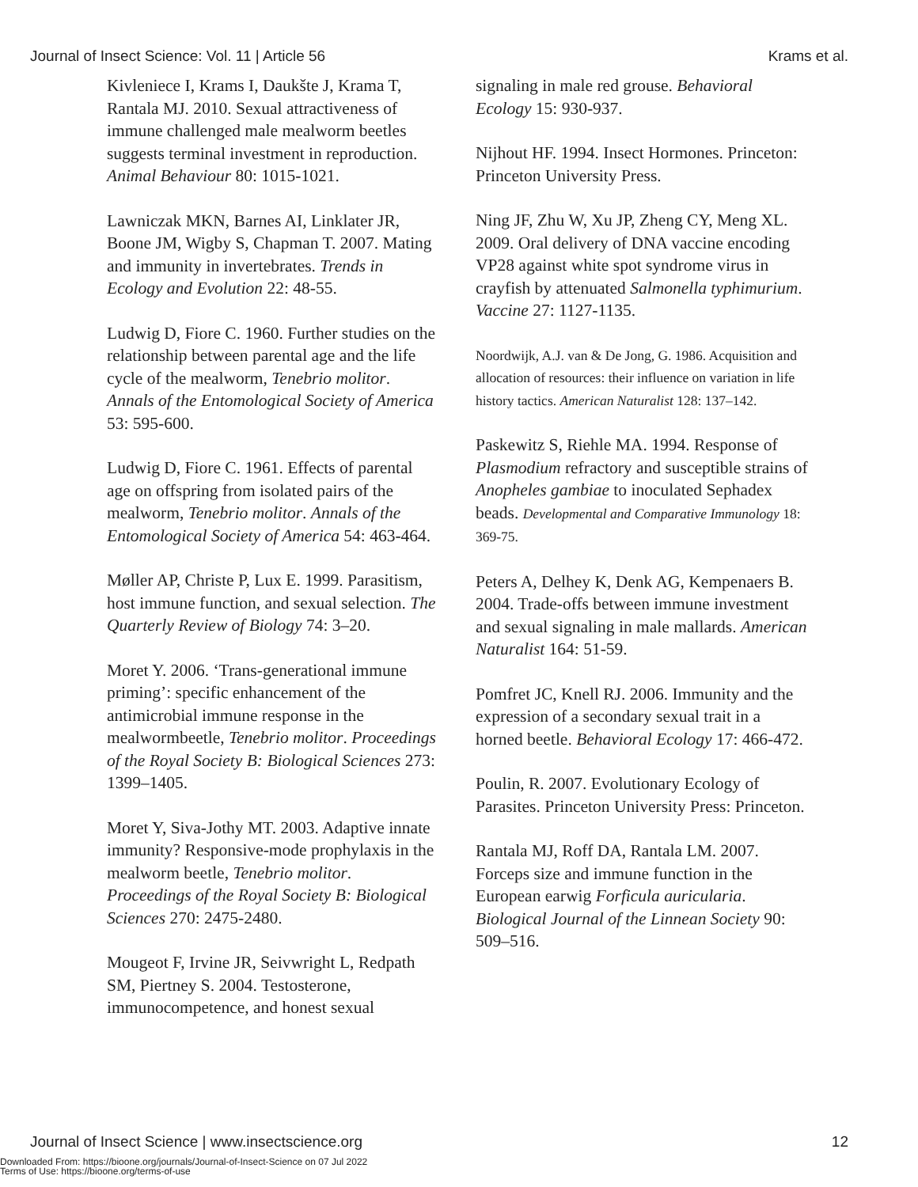Journal of Insect Science: Vol. 11 | Article 56 Krams et al.
Kivleniece I, Krams I, Daukšte J, Krama T, Rantala MJ. 2010. Sexual attractiveness of immune challenged male mealworm beetles suggests terminal investment in reproduction. Animal Behaviour 80: 1015-1021.
Lawniczak MKN, Barnes AI, Linklater JR, Boone JM, Wigby S, Chapman T. 2007. Mating and immunity in invertebrates. Trends in Ecology and Evolution 22: 48-55.
Ludwig D, Fiore C. 1960. Further studies on the relationship between parental age and the life cycle of the mealworm, Tenebrio molitor. Annals of the Entomological Society of America 53: 595-600.
Ludwig D, Fiore C. 1961. Effects of parental age on offspring from isolated pairs of the mealworm, Tenebrio molitor. Annals of the Entomological Society of America 54: 463-464.
Møller AP, Christe P, Lux E. 1999. Parasitism, host immune function, and sexual selection. The Quarterly Review of Biology 74: 3–20.
Moret Y. 2006. ‘Trans-generational immune priming’: specific enhancement of the antimicrobial immune response in the mealwormbeetle, Tenebrio molitor. Proceedings of the Royal Society B: Biological Sciences 273: 1399–1405.
Moret Y, Siva-Jothy MT. 2003. Adaptive innate immunity? Responsive-mode prophylaxis in the mealworm beetle, Tenebrio molitor. Proceedings of the Royal Society B: Biological Sciences 270: 2475-2480.
Mougeot F, Irvine JR, Seivwright L, Redpath SM, Piertney S. 2004. Testosterone, immunocompetence, and honest sexual
signaling in male red grouse. Behavioral Ecology 15: 930-937.
Nijhout HF. 1994. Insect Hormones. Princeton: Princeton University Press.
Ning JF, Zhu W, Xu JP, Zheng CY, Meng XL. 2009. Oral delivery of DNA vaccine encoding VP28 against white spot syndrome virus in crayfish by attenuated Salmonella typhimurium. Vaccine 27: 1127-1135.
Noordwijk, A.J. van & De Jong, G. 1986. Acquisition and allocation of resources: their influence on variation in life history tactics. American Naturalist 128: 137–142.
Paskewitz S, Riehle MA. 1994. Response of Plasmodium refractory and susceptible strains of Anopheles gambiae to inoculated Sephadex beads. Developmental and Comparative Immunology 18: 369-75.
Peters A, Delhey K, Denk AG, Kempenaers B. 2004. Trade-offs between immune investment and sexual signaling in male mallards. American Naturalist 164: 51-59.
Pomfret JC, Knell RJ. 2006. Immunity and the expression of a secondary sexual trait in a horned beetle. Behavioral Ecology 17: 466-472.
Poulin, R. 2007. Evolutionary Ecology of Parasites. Princeton University Press: Princeton.
Rantala MJ, Roff DA, Rantala LM. 2007. Forceps size and immune function in the European earwig Forficula auricularia. Biological Journal of the Linnean Society 90: 509–516.
Journal of Insect Science | www.insectscience.org 12
Downloaded From: https://bioone.org/journals/Journal-of-Insect-Science on 07 Jul 2022
Terms of Use: https://bioone.org/terms-of-use